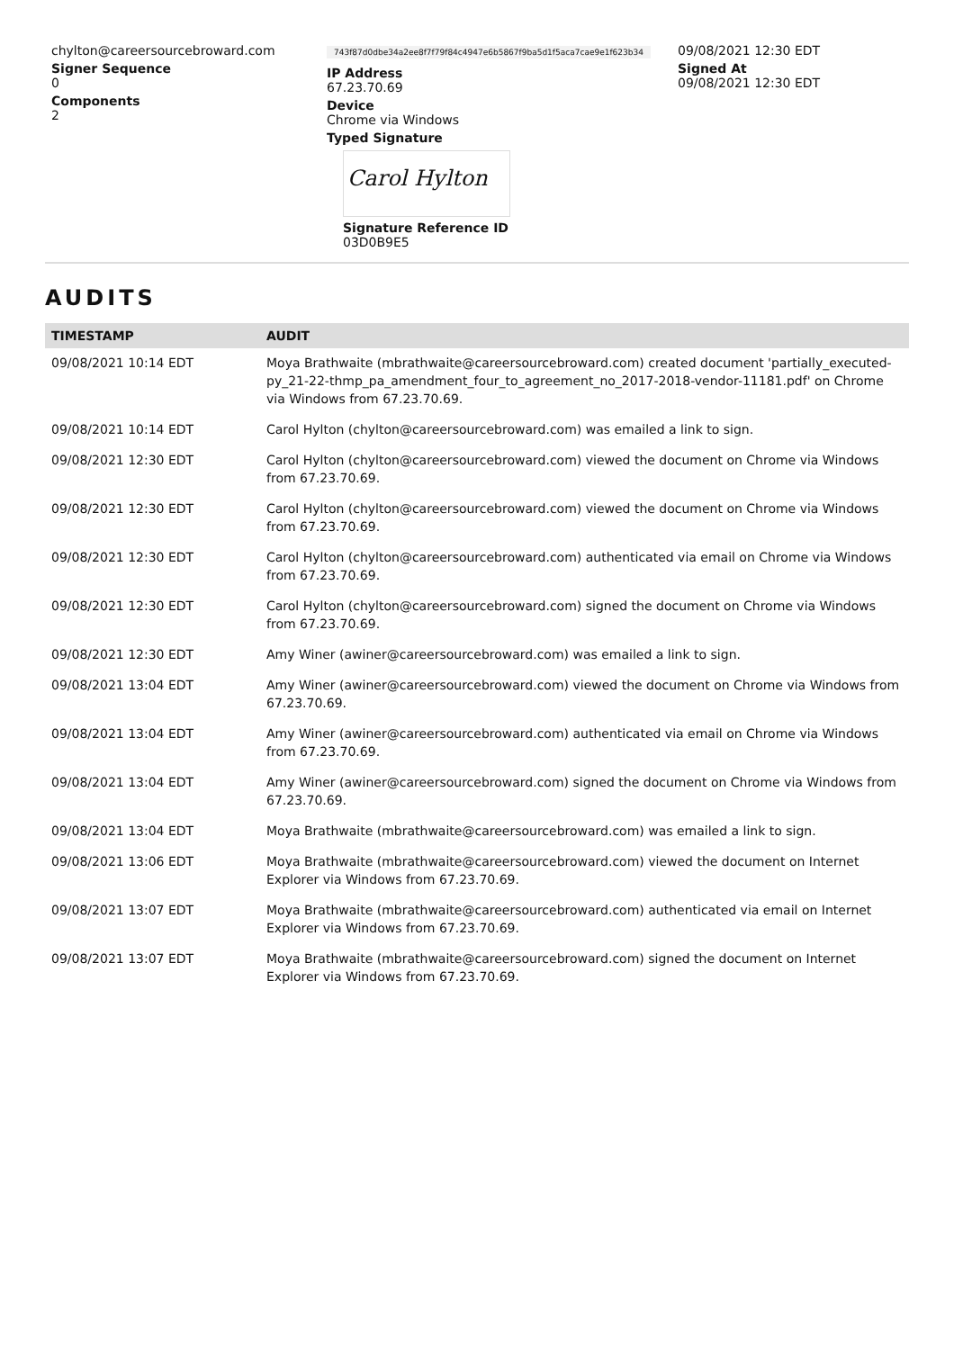chylton@careersourcebroward.com
Signer Sequence
0
Components
2
743f87d0dbe34a2ee8f7f79f84c4947e6b5867f9ba5d1f5aca7cae9e1f623b34
IP Address
67.23.70.69
Device
Chrome via Windows
Typed Signature
Carol Hylton
Signature Reference ID
03D0B9E5
09/08/2021 12:30 EDT
Signed At
09/08/2021 12:30 EDT
AUDITS
| TIMESTAMP | AUDIT |
| --- | --- |
| 09/08/2021 10:14 EDT | Moya Brathwaite (mbrathwaite@careersourcebroward.com) created document 'partially_executed-py_21-22-thmp_pa_amendment_four_to_agreement_no_2017-2018-vendor-11181.pdf' on Chrome via Windows from 67.23.70.69. |
| 09/08/2021 10:14 EDT | Carol Hylton (chylton@careersourcebroward.com) was emailed a link to sign. |
| 09/08/2021 12:30 EDT | Carol Hylton (chylton@careersourcebroward.com) viewed the document on Chrome via Windows from 67.23.70.69. |
| 09/08/2021 12:30 EDT | Carol Hylton (chylton@careersourcebroward.com) viewed the document on Chrome via Windows from 67.23.70.69. |
| 09/08/2021 12:30 EDT | Carol Hylton (chylton@careersourcebroward.com) authenticated via email on Chrome via Windows from 67.23.70.69. |
| 09/08/2021 12:30 EDT | Carol Hylton (chylton@careersourcebroward.com) signed the document on Chrome via Windows from 67.23.70.69. |
| 09/08/2021 12:30 EDT | Amy Winer (awiner@careersourcebroward.com) was emailed a link to sign. |
| 09/08/2021 13:04 EDT | Amy Winer (awiner@careersourcebroward.com) viewed the document on Chrome via Windows from 67.23.70.69. |
| 09/08/2021 13:04 EDT | Amy Winer (awiner@careersourcebroward.com) authenticated via email on Chrome via Windows from 67.23.70.69. |
| 09/08/2021 13:04 EDT | Amy Winer (awiner@careersourcebroward.com) signed the document on Chrome via Windows from 67.23.70.69. |
| 09/08/2021 13:04 EDT | Moya Brathwaite (mbrathwaite@careersourcebroward.com) was emailed a link to sign. |
| 09/08/2021 13:06 EDT | Moya Brathwaite (mbrathwaite@careersourcebroward.com) viewed the document on Internet Explorer via Windows from 67.23.70.69. |
| 09/08/2021 13:07 EDT | Moya Brathwaite (mbrathwaite@careersourcebroward.com) authenticated via email on Internet Explorer via Windows from 67.23.70.69. |
| 09/08/2021 13:07 EDT | Moya Brathwaite (mbrathwaite@careersourcebroward.com) signed the document on Internet Explorer via Windows from 67.23.70.69. |